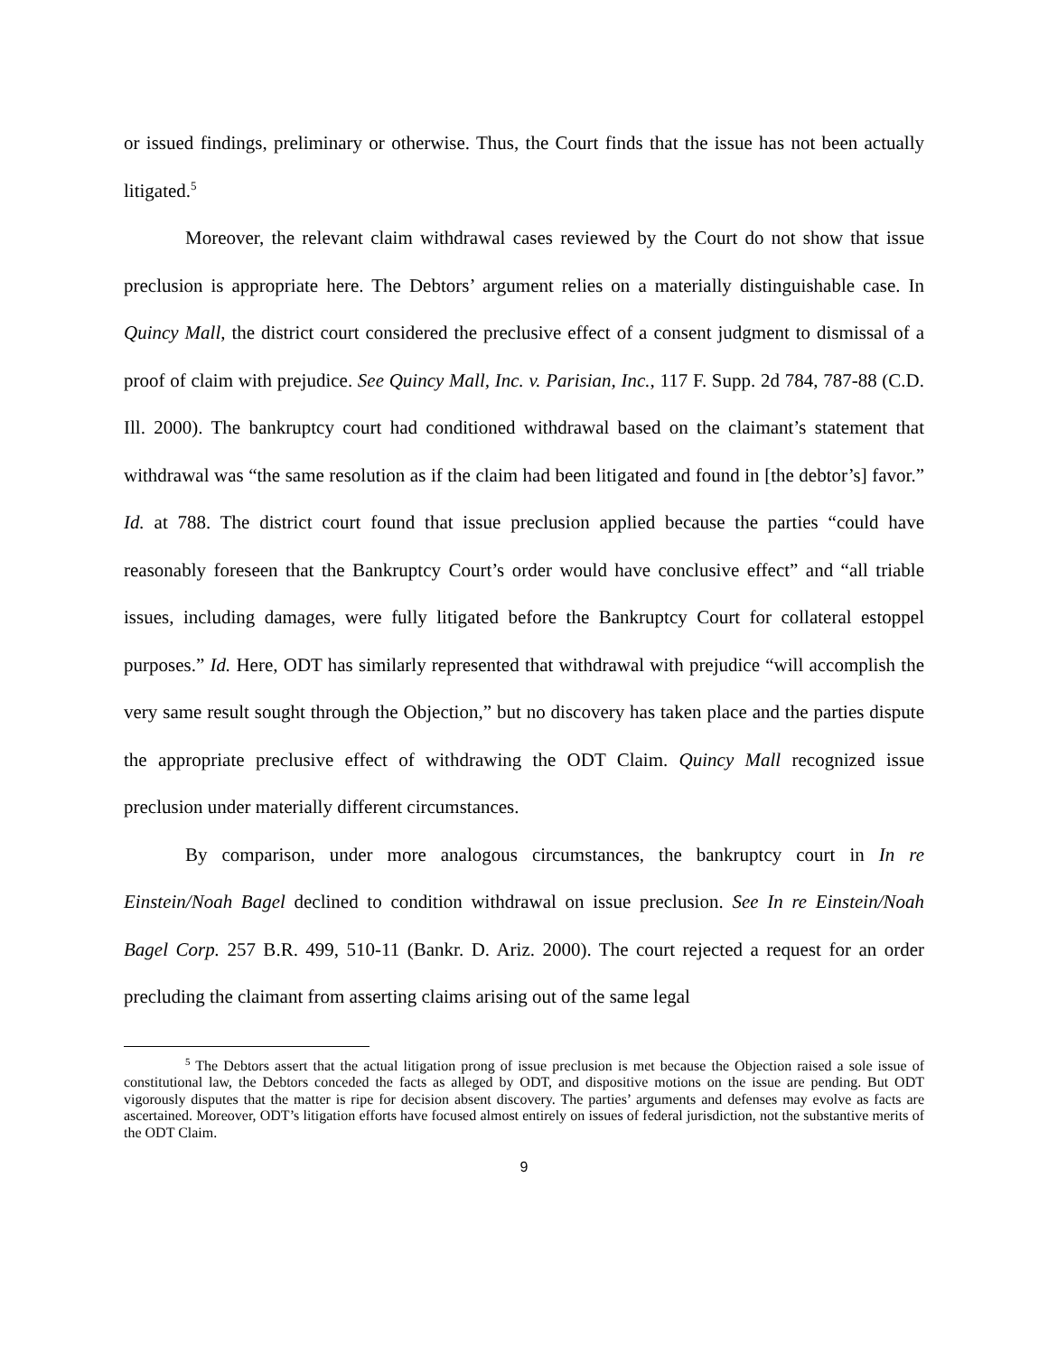or issued findings, preliminary or otherwise. Thus, the Court finds that the issue has not been actually litigated.<sup>5</sup>
Moreover, the relevant claim withdrawal cases reviewed by the Court do not show that issue preclusion is appropriate here. The Debtors’ argument relies on a materially distinguishable case. In Quincy Mall, the district court considered the preclusive effect of a consent judgment to dismissal of a proof of claim with prejudice. See Quincy Mall, Inc. v. Parisian, Inc., 117 F. Supp. 2d 784, 787-88 (C.D. Ill. 2000). The bankruptcy court had conditioned withdrawal based on the claimant’s statement that withdrawal was “the same resolution as if the claim had been litigated and found in [the debtor’s] favor.” Id. at 788. The district court found that issue preclusion applied because the parties “could have reasonably foreseen that the Bankruptcy Court’s order would have conclusive effect” and “all triable issues, including damages, were fully litigated before the Bankruptcy Court for collateral estoppel purposes.” Id. Here, ODT has similarly represented that withdrawal with prejudice “will accomplish the very same result sought through the Objection,” but no discovery has taken place and the parties dispute the appropriate preclusive effect of withdrawing the ODT Claim. Quincy Mall recognized issue preclusion under materially different circumstances.
By comparison, under more analogous circumstances, the bankruptcy court in In re Einstein/Noah Bagel declined to condition withdrawal on issue preclusion. See In re Einstein/Noah Bagel Corp. 257 B.R. 499, 510-11 (Bankr. D. Ariz. 2000). The court rejected a request for an order precluding the claimant from asserting claims arising out of the same legal
<sup>5</sup> The Debtors assert that the actual litigation prong of issue preclusion is met because the Objection raised a sole issue of constitutional law, the Debtors conceded the facts as alleged by ODT, and dispositive motions on the issue are pending. But ODT vigorously disputes that the matter is ripe for decision absent discovery. The parties’ arguments and defenses may evolve as facts are ascertained. Moreover, ODT’s litigation efforts have focused almost entirely on issues of federal jurisdiction, not the substantive merits of the ODT Claim.
9